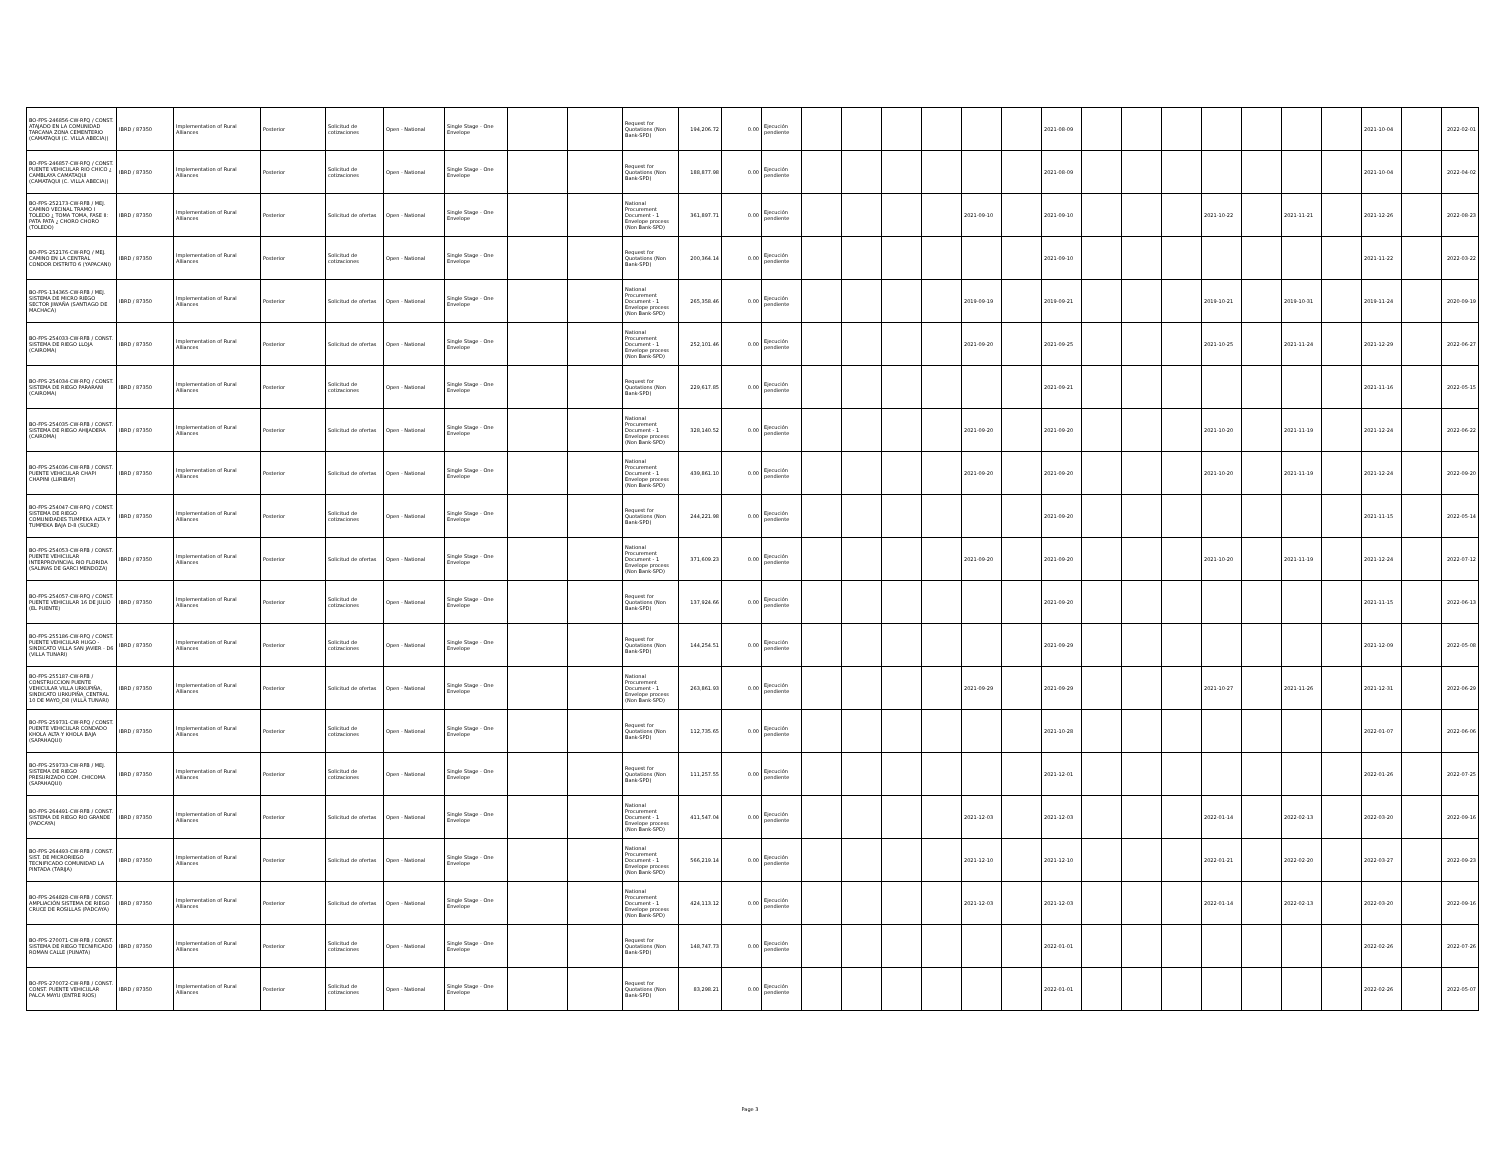| BO-FPS-246856-CW-RFQ / CONST. ATAJADO EN LA COMUNIDAD TARCANA ZONA CEMENTERIO (CAMATAQUI (C. VILLA ABECIA)) | IBRD / 87350 | Implementation of Rural Alliances | Posterior | Solicitud de cotizaciones | Open - National | Single Stage - One Envelope | | | Request for Quotations (Non Bank-SPD) | 194,206.72 | 0.00 | Ejecución pendiente | | | | | | | 2021-08-09 | | | | | | | | 2021-10-04 | | 2022-02-01 |
| BO-FPS-246857-CW-RFQ / CONST. PUENTE VEHICULAR RIO CHICO ¿ CAMBLAYA CAMATAQUI (CAMATAQUI (C. VILLA ABECIA)) | IBRD / 87350 | Implementation of Rural Alliances | Posterior | Solicitud de cotizaciones | Open - National | Single Stage - One Envelope | | | Request for Quotations (Non Bank-SPD) | 188,877.98 | 0.00 | Ejecución pendiente | | | | | | | 2021-08-09 | | | | | | | | 2021-10-04 | | 2022-04-02 |
| BO-FPS-252173-CW-RFB / MEJ. CAMINO VECINAL TRAMO I TOLEDO ¿ TOMA TOMA, FASE II: PATA PATA ¿ CHORO CHORO (TOLEDO) | IBRD / 87350 | Implementation of Rural Alliances | Posterior | Solicitud de ofertas | Open - National | Single Stage - One Envelope | | | National Procurement Document - 1 Envelope process (Non Bank-SPD) | 361,897.71 | 0.00 | Ejecución pendiente | | | | | 2021-09-10 | | 2021-09-10 | | | | 2021-10-22 | | 2021-11-21 | | 2021-12-26 | | 2022-08-23 |
| BO-FPS-252176-CW-RFQ / MEJ. CAMINO EN LA CENTRAL CONDOR DISTRITO 6 (YAPACANI) | IBRD / 87350 | Implementation of Rural Alliances | Posterior | Solicitud de cotizaciones | Open - National | Single Stage - One Envelope | | | Request for Quotations (Non Bank-SPD) | 200,364.14 | 0.00 | Ejecución pendiente | | | | | | | 2021-09-10 | | | | | | | | 2021-11-22 | | 2022-03-22 |
| BO-FPS-134365-CW-RFB / MEJ. SISTEMA DE MICRO RIEGO SECTOR JIWAÑA (SANTIAGO DE MACHACA) | IBRD / 87350 | Implementation of Rural Alliances | Posterior | Solicitud de ofertas | Open - National | Single Stage - One Envelope | | | National Procurement Document - 1 Envelope process (Non Bank-SPD) | 265,358.46 | 0.00 | Ejecución pendiente | | | | | 2019-09-19 | | 2019-09-21 | | | | 2019-10-21 | | 2019-10-31 | | 2019-11-24 | | 2020-09-19 |
| BO-FPS-254033-CW-RFB / CONST. SISTEMA DE RIEGO LLOJA (CAIROMA) | IBRD / 87350 | Implementation of Rural Alliances | Posterior | Solicitud de ofertas | Open - National | Single Stage - One Envelope | | | National Procurement Document - 1 Envelope process (Non Bank-SPD) | 252,101.46 | 0.00 | Ejecución pendiente | | | | | 2021-09-20 | | 2021-09-25 | | | | 2021-10-25 | | 2021-11-24 | | 2021-12-29 | | 2022-06-27 |
| BO-FPS-254034-CW-RFQ / CONST. SISTEMA DE RIEGO PARARANI (CAIROMA) | IBRD / 87350 | Implementation of Rural Alliances | Posterior | Solicitud de cotizaciones | Open - National | Single Stage - One Envelope | | | Request for Quotations (Non Bank-SPD) | 229,617.85 | 0.00 | Ejecución pendiente | | | | | | | 2021-09-21 | | | | | | | | 2021-11-16 | | 2022-05-15 |
| BO-FPS-254035-CW-RFB / CONST. SISTEMA DE RIEGO AHIJADERA (CAIROMA) | IBRD / 87350 | Implementation of Rural Alliances | Posterior | Solicitud de ofertas | Open - National | Single Stage - One Envelope | | | National Procurement Document - 1 Envelope process (Non Bank-SPD) | 328,140.52 | 0.00 | Ejecución pendiente | | | | | 2021-09-20 | | 2021-09-20 | | | | 2021-10-20 | | 2021-11-19 | | 2021-12-24 | | 2022-06-22 |
| BO-FPS-254036-CW-RFB / CONST. PUENTE VEHICULAR CHAPI CHAPINI (LURIBAY) | IBRD / 87350 | Implementation of Rural Alliances | Posterior | Solicitud de ofertas | Open - National | Single Stage - One Envelope | | | National Procurement Document - 1 Envelope process (Non Bank-SPD) | 439,861.10 | 0.00 | Ejecución pendiente | | | | | 2021-09-20 | | 2021-09-20 | | | | 2021-10-20 | | 2021-11-19 | | 2021-12-24 | | 2022-09-20 |
| BO-FPS-254047-CW-RFQ / CONST. SISTEMA DE RIEGO COMUNIDADES TUMPEKA ALTA Y TUMPEKA BAJA D-8 (SUCRE) | IBRD / 87350 | Implementation of Rural Alliances | Posterior | Solicitud de cotizaciones | Open - National | Single Stage - One Envelope | | | Request for Quotations (Non Bank-SPD) | 244,221.98 | 0.00 | Ejecución pendiente | | | | | | | 2021-09-20 | | | | | | | | 2021-11-15 | | 2022-05-14 |
| BO-FPS-254053-CW-RFB / CONST. PUENTE VEHICULAR INTERPROVINCIAL RIO FLORIDA (SALINAS DE GARCI MENDOZA) | IBRD / 87350 | Implementation of Rural Alliances | Posterior | Solicitud de ofertas | Open - National | Single Stage - One Envelope | | | National Procurement Document - 1 Envelope process (Non Bank-SPD) | 371,609.23 | 0.00 | Ejecución pendiente | | | | | 2021-09-20 | | 2021-09-20 | | | | 2021-10-20 | | 2021-11-19 | | 2021-12-24 | | 2022-07-12 |
| BO-FPS-254057-CW-RFQ / CONST. PUENTE VEHICULAR 16 DE JULIO (EL PUENTE) | IBRD / 87350 | Implementation of Rural Alliances | Posterior | Solicitud de cotizaciones | Open - National | Single Stage - One Envelope | | | Request for Quotations (Non Bank-SPD) | 137,924.66 | 0.00 | Ejecución pendiente | | | | | | | 2021-09-20 | | | | | | | | 2021-11-15 | | 2022-06-13 |
| BO-FPS-255186-CW-RFQ / CONST. PUENTE VEHICULAR HUGO - SINDICATO VILLA SAN JAVIER - D6 (VILLA TUNARI) | IBRD / 87350 | Implementation of Rural Alliances | Posterior | Solicitud de cotizaciones | Open - National | Single Stage - One Envelope | | | Request for Quotations (Non Bank-SPD) | 144,254.51 | 0.00 | Ejecución pendiente | | | | | | | 2021-09-29 | | | | | | | | 2021-12-09 | | 2022-05-08 |
| BO-FPS-255187-CW-RFB / CONSTRUCCION PUENTE VEHICULAR VILLA URKUPIÑA, SINDICATO URKUPIÑA_CENTRAL 10 DE MAYO_D8 (VILLA TUNARI) | IBRD / 87350 | Implementation of Rural Alliances | Posterior | Solicitud de ofertas | Open - National | Single Stage - One Envelope | | | National Procurement Document - 1 Envelope process (Non Bank-SPD) | 263,861.93 | 0.00 | Ejecución pendiente | | | | | 2021-09-29 | | 2021-09-29 | | | | 2021-10-27 | | 2021-11-26 | | 2021-12-31 | | 2022-06-29 |
| BO-FPS-259731-CW-RFQ / CONST. PUENTE VEHICULAR CONDADO KHOLA ALTA Y KHOLA BAJA (SAPAHAQUI) | IBRD / 87350 | Implementation of Rural Alliances | Posterior | Solicitud de cotizaciones | Open - National | Single Stage - One Envelope | | | Request for Quotations (Non Bank-SPD) | 112,735.65 | 0.00 | Ejecución pendiente | | | | | | | 2021-10-28 | | | | | | | | 2022-01-07 | | 2022-06-06 |
| BO-FPS-259733-CW-RFB / MEJ. SISTEMA DE RIEGO PRESURIZADO COM. CHICOMA (SAPAHAQUI) | IBRD / 87350 | Implementation of Rural Alliances | Posterior | Solicitud de cotizaciones | Open - National | Single Stage - One Envelope | | | Request for Quotations (Non Bank-SPD) | 111,257.55 | 0.00 | Ejecución pendiente | | | | | | | 2021-12-01 | | | | | | | | 2022-01-26 | | 2022-07-25 |
| BO-FPS-264491-CW-RFB / CONST. SISTEMA DE RIEGO RIO GRANDE (PADCAYA) | IBRD / 87350 | Implementation of Rural Alliances | Posterior | Solicitud de ofertas | Open - National | Single Stage - One Envelope | | | National Procurement Document - 1 Envelope process (Non Bank-SPD) | 411,547.04 | 0.00 | Ejecución pendiente | | | | | 2021-12-03 | | 2021-12-03 | | | | 2022-01-14 | | 2022-02-13 | | 2022-03-20 | | 2022-09-16 |
| BO-FPS-264493-CW-RFB / CONST. SIST. DE MICRORIEGO TECNIFICADO COMUNIDAD LA PINTADA (TARIJA) | IBRD / 87350 | Implementation of Rural Alliances | Posterior | Solicitud de ofertas | Open - National | Single Stage - One Envelope | | | National Procurement Document - 1 Envelope process (Non Bank-SPD) | 566,219.14 | 0.00 | Ejecución pendiente | | | | | 2021-12-10 | | 2021-12-10 | | | | 2022-01-21 | | 2022-02-20 | | 2022-03-27 | | 2022-09-23 |
| BO-FPS-264828-CW-RFB / CONST. AMPLIACIÓN SISTEMA DE RIEGO CRUCE DE ROSILLAS (PADCAYA) | IBRD / 87350 | Implementation of Rural Alliances | Posterior | Solicitud de ofertas | Open - National | Single Stage - One Envelope | | | National Procurement Document - 1 Envelope process (Non Bank-SPD) | 424,113.12 | 0.00 | Ejecución pendiente | | | | | 2021-12-03 | | 2021-12-03 | | | | 2022-01-14 | | 2022-02-13 | | 2022-03-20 | | 2022-09-16 |
| BO-FPS-270071-CW-RFB / CONST. SISTEMA DE RIEGO TECNIFICADO ROMAN CALLE (PUNATA) | IBRD / 87350 | Implementation of Rural Alliances | Posterior | Solicitud de cotizaciones | Open - National | Single Stage - One Envelope | | | Request for Quotations (Non Bank-SPD) | 148,747.73 | 0.00 | Ejecución pendiente | | | | | | | 2022-01-01 | | | | | | | | 2022-02-26 | | 2022-07-26 |
| BO-FPS-270072-CW-RFB / CONST. CONST. PUENTE VEHICULAR PALCA MAYU (ENTRE RIOS) | IBRD / 87350 | Implementation of Rural Alliances | Posterior | Solicitud de cotizaciones | Open - National | Single Stage - One Envelope | | | Request for Quotations (Non Bank-SPD) | 83,298.21 | 0.00 | Ejecución pendiente | | | | | | | 2022-01-01 | | | | | | | | 2022-02-26 | | 2022-05-07 |
Page 3